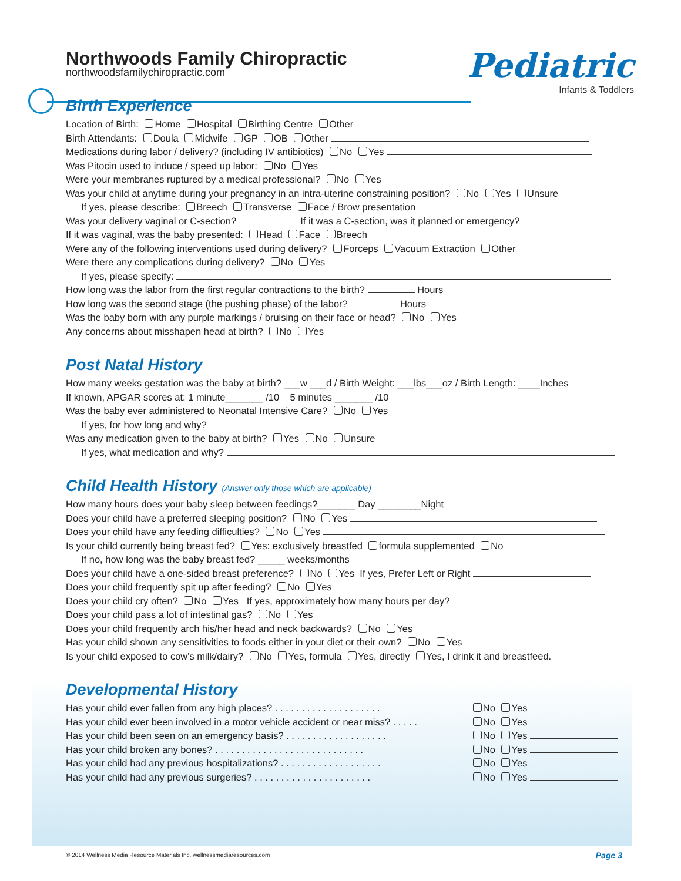Pediatric
Infants & Toddlers
Northwoods Family Chiropractic
northwoodsfamilychiropractic.com
Birth Experience
Location of Birth: Home Hospital Birthing Centre Other
Birth Attendants: Doula Midwife GP OB Other
Medications during labor / delivery? (including IV antibiotics) No Yes
Was Pitocin used to induce / speed up labor: No Yes
Were your membranes ruptured by a medical professional? No Yes
Was your child at anytime during your pregnancy in an intra-uterine constraining position? No Yes Unsure
If yes, please describe: Breech Transverse Face / Brow presentation
Was your delivery vaginal or C-section? If it was a C-section, was it planned or emergency?
If it was vaginal, was the baby presented: Head Face Breech
Were any of the following interventions used during delivery? Forceps Vacuum Extraction Other
Were there any complications during delivery? No Yes
If yes, please specify:
How long was the labor from the first regular contractions to the birth? Hours
How long was the second stage (the pushing phase) of the labor? Hours
Was the baby born with any purple markings / bruising on their face or head? No Yes
Any concerns about misshapen head at birth? No Yes
Post Natal History
How many weeks gestation was the baby at birth? ___w ___d / Birth Weight: ___lbs___oz / Birth Length: ____Inches
If known, APGAR scores at: 1 minute_______ /10 5 minutes _______ /10
Was the baby ever administered to Neonatal Intensive Care? No Yes
If yes, for how long and why?
Was any medication given to the baby at birth? Yes No Unsure
If yes, what medication and why?
Child Health History (Answer only those which are applicable)
How many hours does your baby sleep between feedings?_______ Day ________Night
Does your child have a preferred sleeping position? No Yes
Does your child have any feeding difficulties? No Yes
Is your child currently being breast fed? Yes: exclusively breastfed formula supplemented No
If no, how long was the baby breast fed? _____ weeks/months
Does your child have a one-sided breast preference? No Yes If yes, Prefer Left or Right
Does your child frequently spit up after feeding? No Yes
Does your child cry often? No Yes If yes, approximately how many hours per day?
Does your child pass a lot of intestinal gas? No Yes
Does your child frequently arch his/her head and neck backwards? No Yes
Has your child shown any sensitivities to foods either in your diet or their own? No Yes
Is your child exposed to cow's milk/dairy? No Yes, formula Yes, directly Yes, I drink it and breastfeed.
Developmental History
Has your child ever fallen from any high places? . . . . . . . . . . . . . . . . . . . . No Yes
Has your child ever been involved in a motor vehicle accident or near miss? . . . . . No Yes
Has your child been seen on an emergency basis? . . . . . . . . . . . . . . . . . . . No Yes
Has your child broken any bones? . . . . . . . . . . . . . . . . . . . . . . . . . . . . No Yes
Has your child had any previous hospitalizations? . . . . . . . . . . . . . . . . . . . No Yes
Has your child had any previous surgeries? . . . . . . . . . . . . . . . . . . . . . . No Yes
© 2014 Wellness Media Resource Materials Inc. wellnessmediaresources.com
Page 3